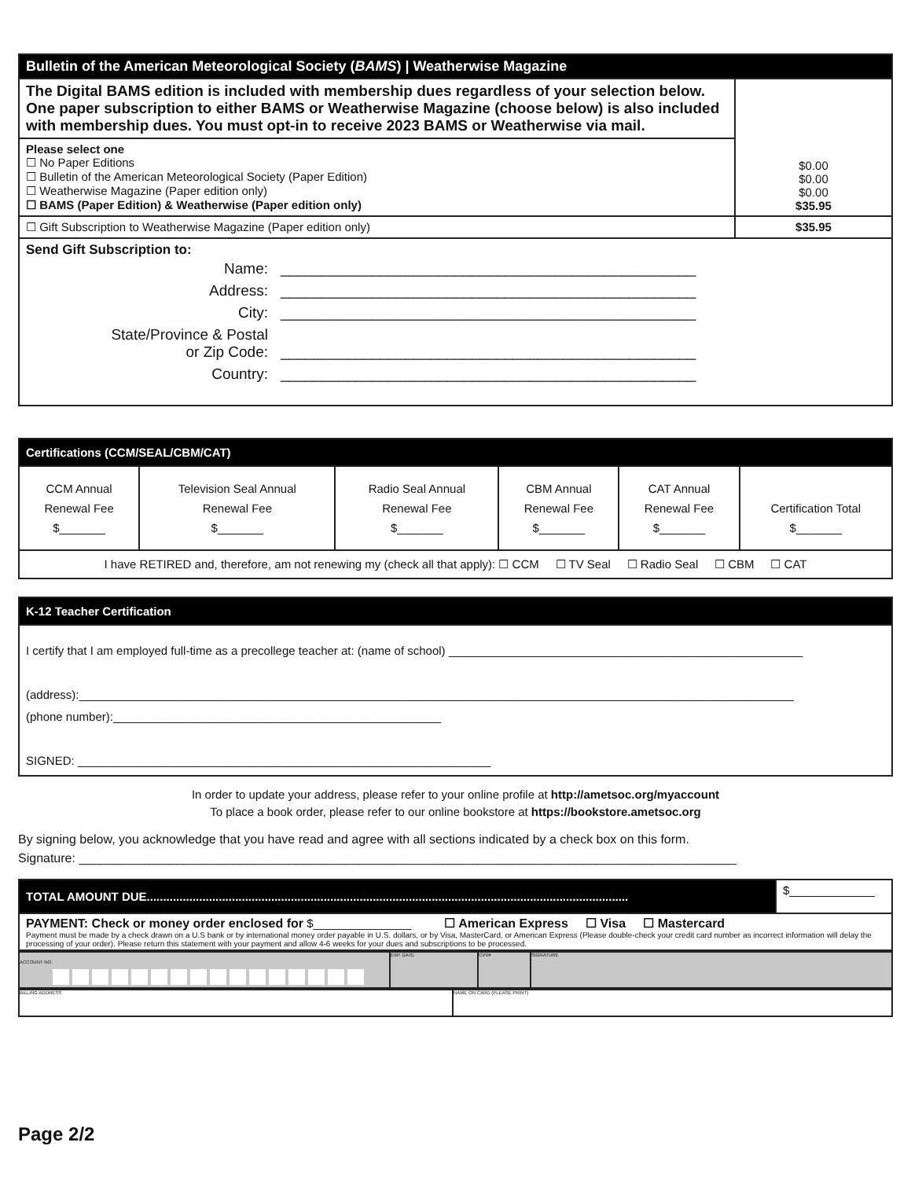| Bulletin of the American Meteorological Society ( BAMS ) / Weatherwise Magazine | |
| --- | --- |
| The Digital BAMS edition is included with membership dues regardless of your selection below. One paper subscription to either BAMS or Weatherwise Magazine (choose below) is also included with membership dues. You must opt-in to receive 2023 BAMS or Weatherwise via mail. | $0.00 $0.00 $0.00 $35.95 |
| Please select one ☐ No Paper Editions ☐ Bulletin of the American Meteorological Society (Paper Edition) ☐ Weatherwise Magazine (Paper edition only) ☐ BAMS (Paper Edition) & Weatherwise (Paper edition only) | |
| ☐ Gift Subscription to Weatherwise Magazine (Paper edition only) | $35.95 |
| Send Gift Subscription to: / Name: / __________________________________________________ / / Address: / __________________________________________________ / / City: / __________________________________________________ / / State/Province & Postal or Zip Code: / __________________________________________________ / / Country: / __________________________________________________ / | |
| Certifications (CCM/SEAL/CBM/CAT) | | | | | |
| --- | --- | --- | --- | --- | --- |
| CCM Annual Renewal Fee $_______ | Television Seal Annual Renewal Fee $_______ | Radio Seal Annual Renewal Fee $_______ | CBM Annual Renewal Fee $_______ | CAT Annual Renewal Fee $_______ | Certification Total $_______ |
| I have RETIRED and, therefore, am not renewing my (check all that apply): ☐ CCM ☐ TV Seal ☐ Radio Seal ☐ CBM ☐ CAT | | | | | |
| K-12 Teacher Certification |
| --- |
| I certify that I am employed full-time as a precollege teacher at: (name of school) ______________________________________________________ (address):_____________________________________________________________________________________________________________ (phone number):__________________________________________________ SIGNED: _______________________________________________________________ |
In order to update your address, please refer to your online profile at http://ametsoc.org/myaccount
To place a book order, please refer to our online bookstore at https://bookstore.ametsoc.org
By signing below, you acknowledge that you have read and agree with all sections indicated by a check box on this form.
Signature: ______________________________________________________________________________________________
| TOTAL AMOUNT DUE................................................................................................................................................... | $_____________ |
| PAYMENT: Check or money order enclosed for $_______________ ☐ American Express ☐ Visa ☐ Mastercard Payment must be made by a check drawn on a U.S bank or by international money order payable in U.S. dollars, or by Visa, MasterCard, or American Express (Please double-check your credit card number as incorrect information will delay the processing of your order). Please return this statement with your payment and allow 4-6 weeks for your dues and subscriptions to be processed. | |
| ACCOUNT NO. | EXP. DATE | CVV# | SIGNATURE |
| BILLING ADDRESS | NAME ON CARD (PLEASE PRINT) |
Page 2/2